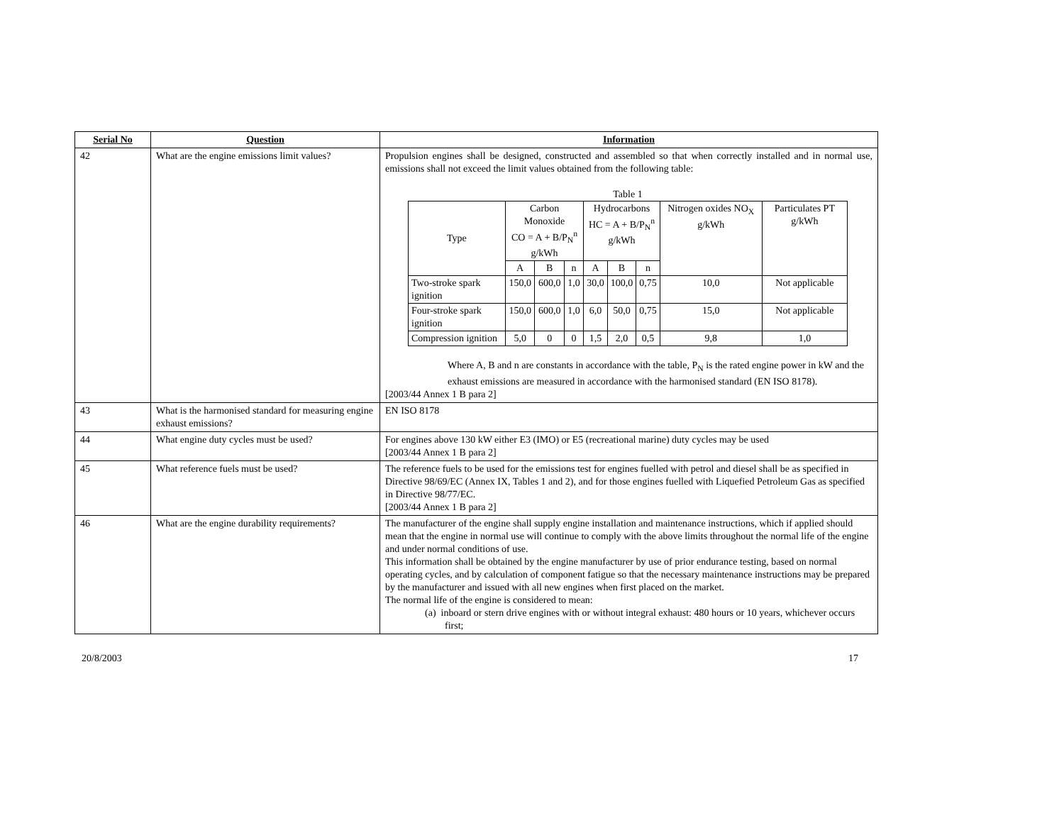| Serial No | Question | Information |
| --- | --- | --- |
| 42 | What are the engine emissions limit values? | Propulsion engines shall be designed, constructed and assembled so that when correctly installed and in normal use, emissions shall not exceed the limit values obtained from the following table: Table 1 / Type / Carbon Monoxide CO = A + B/P<sub>N</sub><sup>n</sup> g/kWh / / / Hydrocarbons HC = A + B/P<sub>N</sub><sup>n</sup> g/kWh / / / Nitrogen oxides NO<sub>X</sub> g/kWh / Particulates PT g/kWh / / / A / B / n / A / B / n / / / / Two-stroke spark ignition / 150,0 / 600,0 / 1,0 / 30,0 / 100,0 / 0,75 / 10,0 / Not applicable / / Four-stroke spark ignition / 150,0 / 600,0 / 1,0 / 6,0 / 50,0 / 0,75 / 15,0 / Not applicable / / Compression ignition / 5,0 / 0 / 0 / 1,5 / 2,0 / 0,5 / 9,8 / 1,0 / Where A, B and n are constants in accordance with the table, P<sub>N</sub> is the rated engine power in kW and the exhaust emissions are measured in accordance with the harmonised standard (EN ISO 8178). [2003/44 Annex 1 B para 2] |
| 43 | What is the harmonised standard for measuring engine exhaust emissions? | EN ISO 8178 |
| 44 | What engine duty cycles must be used? | For engines above 130 kW either E3 (IMO) or E5 (recreational marine) duty cycles may be used [2003/44 Annex 1 B para 2] |
| 45 | What reference fuels must be used? | The reference fuels to be used for the emissions test for engines fuelled with petrol and diesel shall be as specified in Directive 98/69/EC (Annex IX, Tables 1 and 2), and for those engines fuelled with Liquefied Petroleum Gas as specified in Directive 98/77/EC. [2003/44 Annex 1 B para 2] |
| 46 | What are the engine durability requirements? | The manufacturer of the engine shall supply engine installation and maintenance instructions, which if applied should mean that the engine in normal use will continue to comply with the above limits throughout the normal life of the engine and under normal conditions of use. This information shall be obtained by the engine manufacturer by use of prior endurance testing, based on normal operating cycles, and by calculation of component fatigue so that the necessary maintenance instructions may be prepared by the manufacturer and issued with all new engines when first placed on the market. The normal life of the engine is considered to mean: (a) inboard or stern drive engines with or without integral exhaust: 480 hours or 10 years, whichever occurs first; |
20/8/2003 17